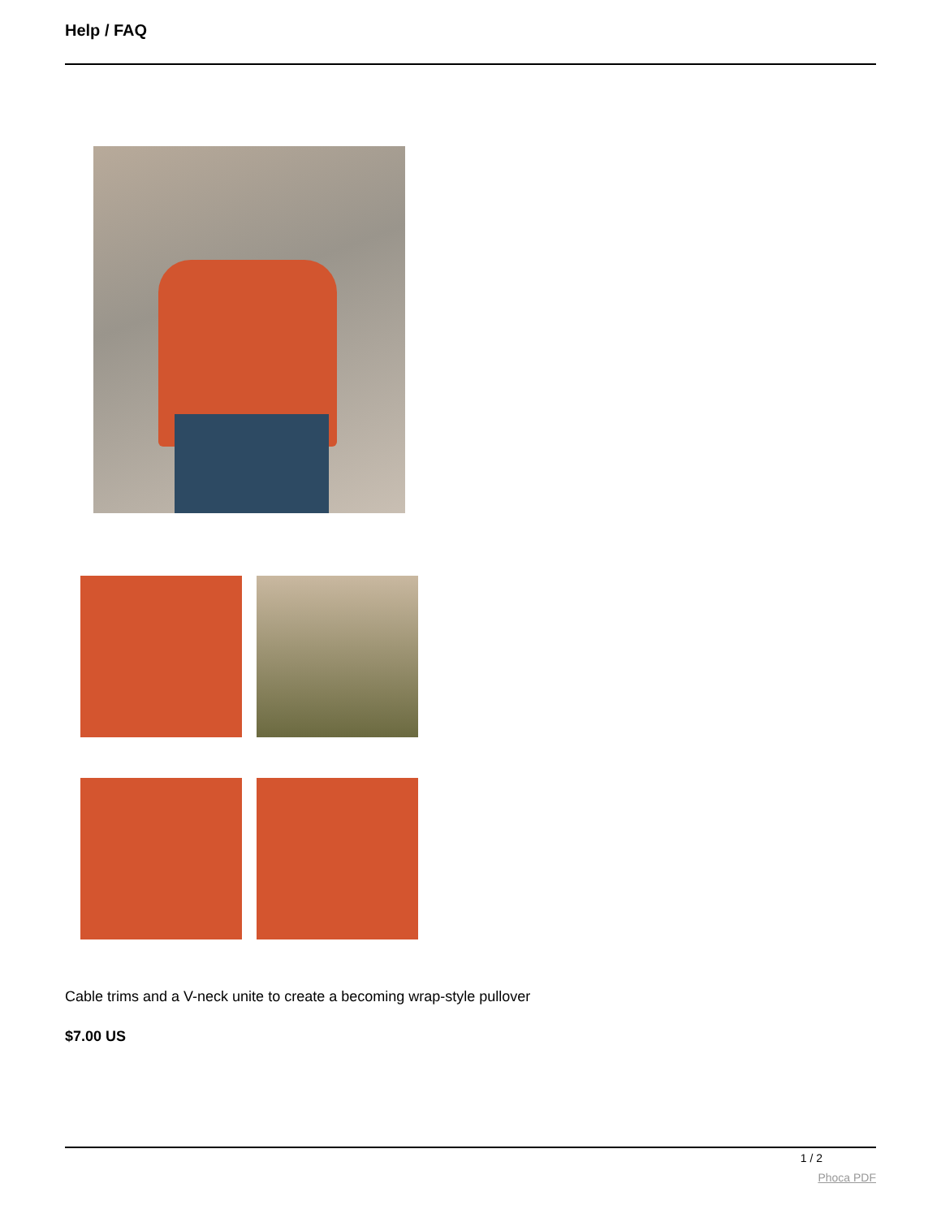Help / FAQ
Cable trims and a V-neck unite to create a becoming wrap-style pullover
$7.00 US
1 / 2
Phoca PDF